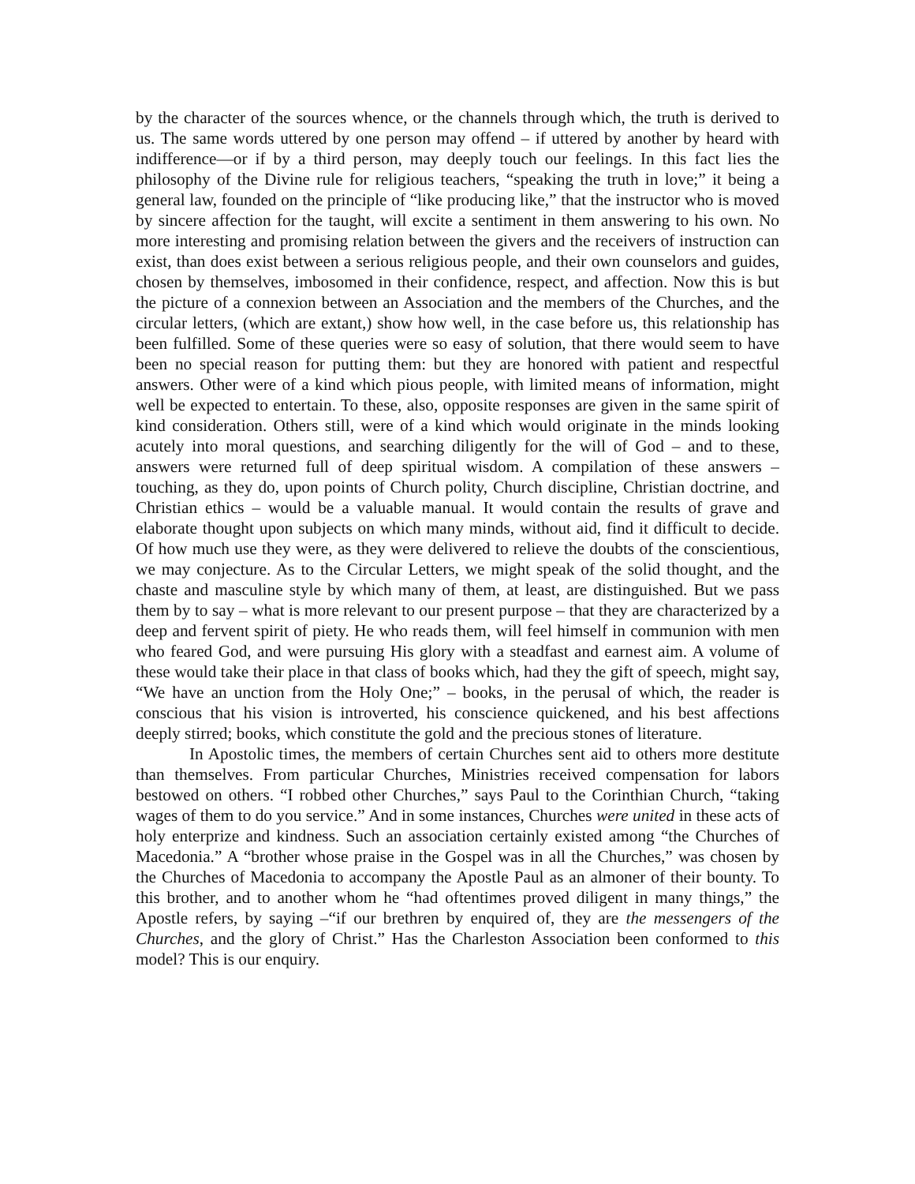by the character of the sources whence, or the channels through which, the truth is derived to us. The same words uttered by one person may offend – if uttered by another by heard with indifference—or if by a third person, may deeply touch our feelings. In this fact lies the philosophy of the Divine rule for religious teachers, “speaking the truth in love;” it being a general law, founded on the principle of “like producing like,” that the instructor who is moved by sincere affection for the taught, will excite a sentiment in them answering to his own. No more interesting and promising relation between the givers and the receivers of instruction can exist, than does exist between a serious religious people, and their own counselors and guides, chosen by themselves, imbosomed in their confidence, respect, and affection. Now this is but the picture of a connexion between an Association and the members of the Churches, and the circular letters, (which are extant,) show how well, in the case before us, this relationship has been fulfilled. Some of these queries were so easy of solution, that there would seem to have been no special reason for putting them: but they are honored with patient and respectful answers. Other were of a kind which pious people, with limited means of information, might well be expected to entertain. To these, also, opposite responses are given in the same spirit of kind consideration. Others still, were of a kind which would originate in the minds looking acutely into moral questions, and searching diligently for the will of God – and to these, answers were returned full of deep spiritual wisdom. A compilation of these answers – touching, as they do, upon points of Church polity, Church discipline, Christian doctrine, and Christian ethics – would be a valuable manual. It would contain the results of grave and elaborate thought upon subjects on which many minds, without aid, find it difficult to decide. Of how much use they were, as they were delivered to relieve the doubts of the conscientious, we may conjecture. As to the Circular Letters, we might speak of the solid thought, and the chaste and masculine style by which many of them, at least, are distinguished. But we pass them by to say – what is more relevant to our present purpose – that they are characterized by a deep and fervent spirit of piety. He who reads them, will feel himself in communion with men who feared God, and were pursuing His glory with a steadfast and earnest aim. A volume of these would take their place in that class of books which, had they the gift of speech, might say, “We have an unction from the Holy One;” – books, in the perusal of which, the reader is conscious that his vision is introverted, his conscience quickened, and his best affections deeply stirred; books, which constitute the gold and the precious stones of literature.
In Apostolic times, the members of certain Churches sent aid to others more destitute than themselves. From particular Churches, Ministries received compensation for labors bestowed on others. “I robbed other Churches,” says Paul to the Corinthian Church, “taking wages of them to do you service.” And in some instances, Churches were united in these acts of holy enterprize and kindness. Such an association certainly existed among “the Churches of Macedonia.” A “brother whose praise in the Gospel was in all the Churches,” was chosen by the Churches of Macedonia to accompany the Apostle Paul as an almoner of their bounty. To this brother, and to another whom he “had oftentimes proved diligent in many things,” the Apostle refers, by saying –“if our brethren by enquired of, they are the messengers of the Churches, and the glory of Christ.” Has the Charleston Association been conformed to this model? This is our enquiry.